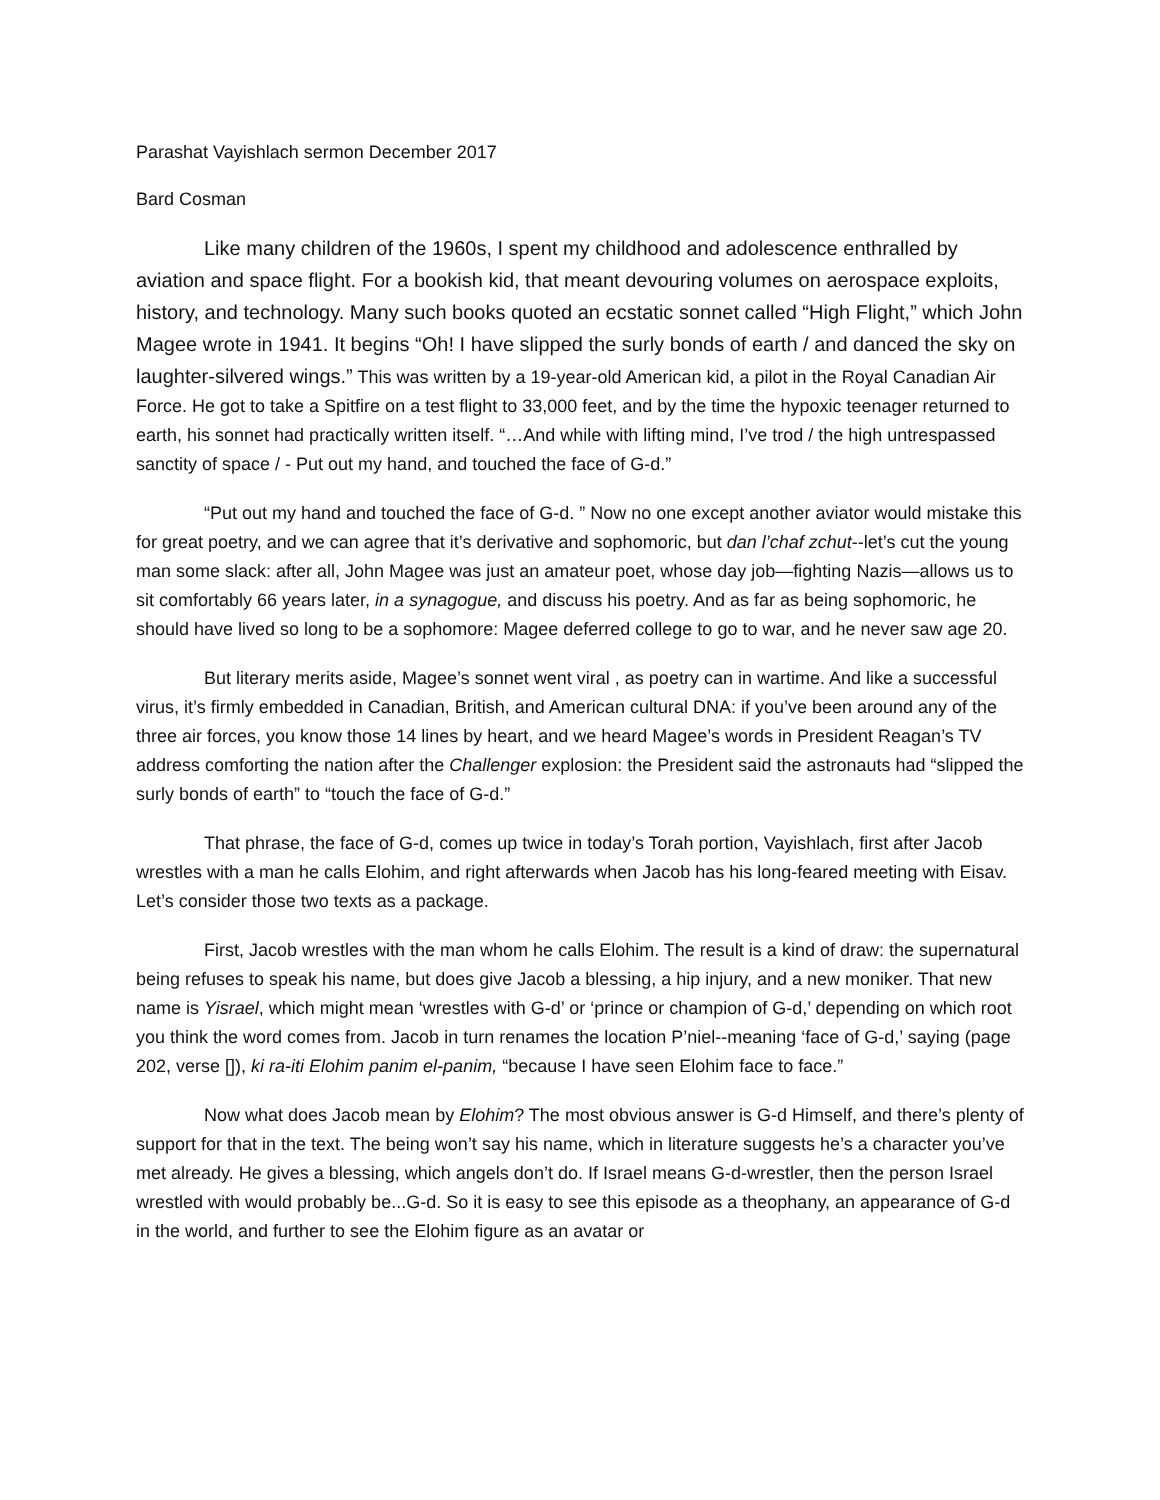Parashat Vayishlach sermon December 2017
Bard Cosman
Like many children of the 1960s, I spent my childhood and adolescence enthralled by aviation and space flight. For a bookish kid, that meant devouring volumes on aerospace exploits, history, and technology. Many such books quoted an ecstatic sonnet called “High Flight,” which John Magee wrote in 1941. It begins “Oh! I have slipped the surly bonds of earth / and danced the sky on laughter-silvered wings.” This was written by a 19-year-old American kid, a pilot in the Royal Canadian Air Force. He got to take a Spitfire on a test flight to 33,000 feet, and by the time the hypoxic teenager returned to earth, his sonnet had practically written itself. “…And while with lifting mind, I’ve trod / the high untrespassed sanctity of space / - Put out my hand, and touched the face of G-d.”
“Put out my hand and touched the face of G-d. ” Now no one except another aviator would mistake this for great poetry, and we can agree that it’s derivative and sophomoric, but dan l’chaf zchut--let’s cut the young man some slack: after all, John Magee was just an amateur poet, whose day job—fighting Nazis—allows us to sit comfortably 66 years later, in a synagogue, and discuss his poetry. And as far as being sophomoric, he should have lived so long to be a sophomore: Magee deferred college to go to war, and he never saw age 20.
But literary merits aside, Magee’s sonnet went viral , as poetry can in wartime. And like a successful virus, it’s firmly embedded in Canadian, British, and American cultural DNA: if you’ve been around any of the three air forces, you know those 14 lines by heart, and we heard Magee’s words in President Reagan’s TV address comforting the nation after the Challenger explosion: the President said the astronauts had “slipped the surly bonds of earth” to “touch the face of G-d.”
That phrase, the face of G-d, comes up twice in today’s Torah portion, Vayishlach, first after Jacob wrestles with a man he calls Elohim, and right afterwards when Jacob has his long-feared meeting with Eisav. Let’s consider those two texts as a package.
First, Jacob wrestles with the man whom he calls Elohim. The result is a kind of draw: the supernatural being refuses to speak his name, but does give Jacob a blessing, a hip injury, and a new moniker. That new name is Yisrael, which might mean ‘wrestles with G-d’ or ‘prince or champion of G-d,’ depending on which root you think the word comes from. Jacob in turn renames the location P’niel--meaning ‘face of G-d,’ saying (page 202, verse []), ki ra-iti Elohim panim el-panim, “because I have seen Elohim face to face.”
Now what does Jacob mean by Elohim? The most obvious answer is G-d Himself, and there’s plenty of support for that in the text. The being won’t say his name, which in literature suggests he’s a character you’ve met already. He gives a blessing, which angels don’t do. If Israel means G-d-wrestler, then the person Israel wrestled with would probably be...G-d. So it is easy to see this episode as a theophany, an appearance of G-d in the world, and further to see the Elohim figure as an avatar or